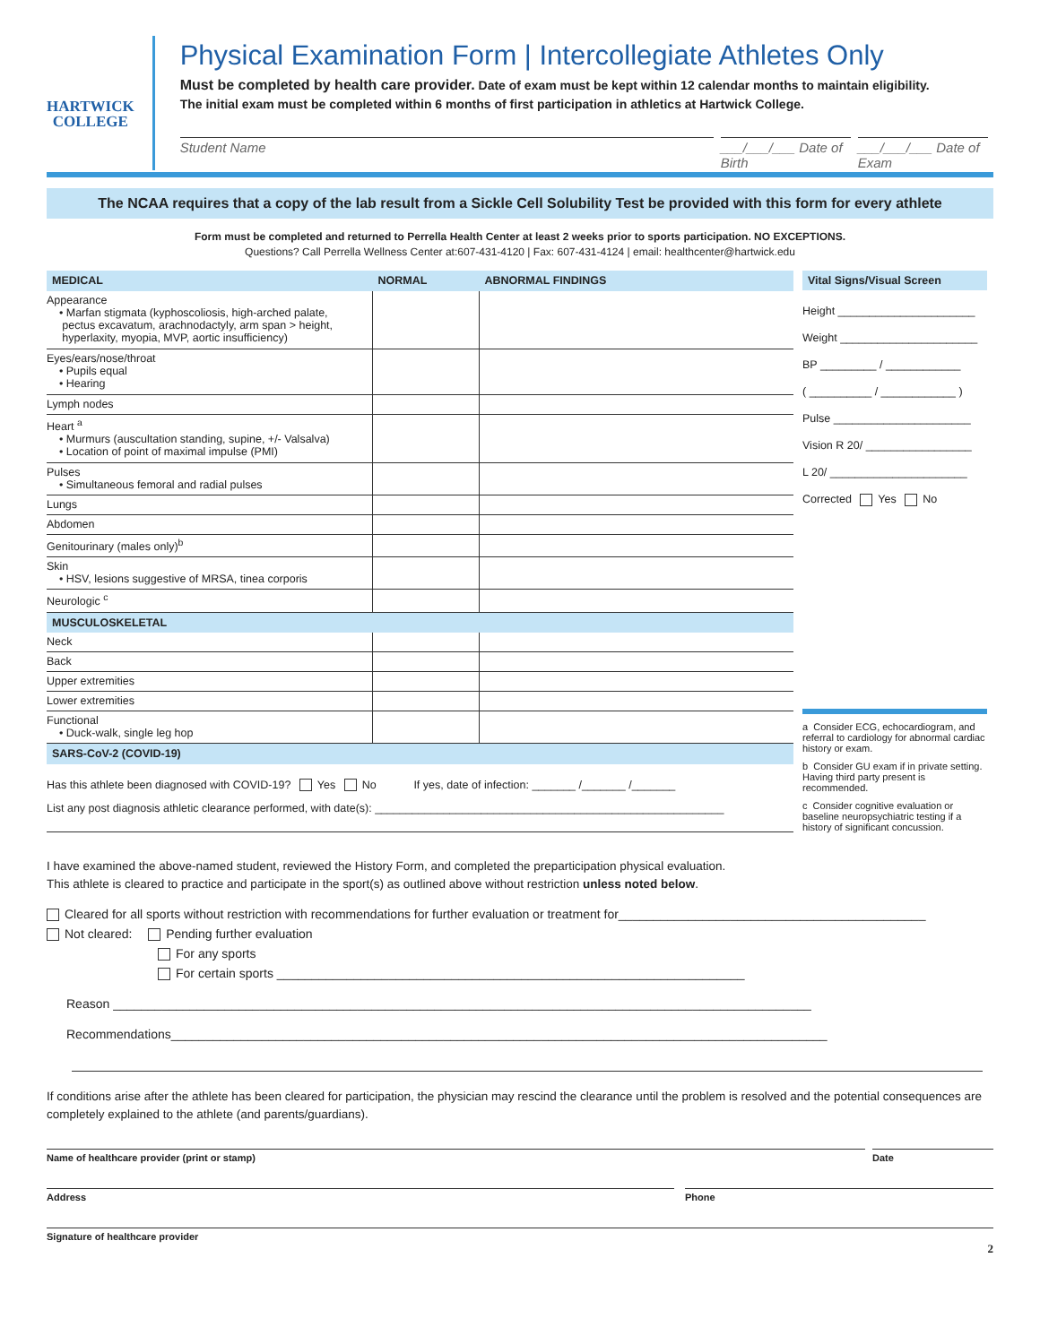HARTWICK COLLEGE
Physical Examination Form | Intercollegiate Athletes Only
Must be completed by health care provider. Date of exam must be kept within 12 calendar months to maintain eligibility.
The initial exam must be completed within 6 months of first participation in athletics at Hartwick College.
Student Name ___/___/___ Date of Birth
___/___/___ Date of Exam
The NCAA requires that a copy of the lab result from a Sickle Cell Solubility Test be provided with this form for every athlete
Form must be completed and returned to Perrella Health Center at least 2 weeks prior to sports participation. NO EXCEPTIONS.
Questions? Call Perrella Wellness Center at:607-431-4120 | Fax: 607-431-4124 | email: healthcenter@hartwick.edu
| MEDICAL | NORMAL | ABNORMAL FINDINGS |
| --- | --- | --- |
| Appearance • Marfan stigmata (kyphoscoliosis, high-arched palate, pectus excavatum, arachnodactyly, arm span > height, hyperlaxity, myopia, MVP, aortic insufficiency) | | |
| Eyes/ears/nose/throat • Pupils equal • Hearing | | |
| Lymph nodes | | |
| Heart <sup>a</sup> • Murmurs (auscultation standing, supine, +/- Valsalva) • Location of point of maximal impulse (PMI) | | |
| Pulses • Simultaneous femoral and radial pulses | | |
| Lungs | | |
| Abdomen | | |
| Genitourinary (males only)<sup>b</sup> | | |
| Skin • HSV, lesions suggestive of MRSA, tinea corporis | | |
| Neurologic <sup>c</sup> | | |
| MUSCULOSKELETAL | | |
| Neck | | |
| Back | | |
| Upper extremities | | |
| Lower extremities | | |
| Functional • Duck-walk, single leg hop | | |
| SARS-CoV-2 (COVID-19) | | |
| Has this athlete been diagnosed with COVID-19? Yes No If yes, date of infection: _______ /_______ /_______ List any post diagnosis athletic clearance performed, with date(s): ________________________________________________________ | | |
Vital Signs/Visual Screen
Height ______________________
Weight ______________________
BP _________ / ____________
( __________ / ____________ )
Pulse ______________________
Vision R 20/ _________________
L 20/ ______________________
Corrected Yes No
a Consider ECG, echocardiogram, and referral to cardiology for abnormal cardiac history or exam.
b Consider GU exam if in private setting. Having third party present is recommended.
c Consider cognitive evaluation or baseline neuropsychiatric testing if a history of significant concussion.
I have examined the above-named student, reviewed the History Form, and completed the preparticipation physical evaluation.
This athlete is cleared to practice and participate in the sport(s) as outlined above without restriction unless noted below.
Cleared for all sports without restriction with recommendations for further evaluation or treatment for____________________________________________
Not cleared: Pending further evaluation
For any sports
For certain sports ___________________________________________________________________
Reason ____________________________________________________________________________________________________
Recommendations______________________________________________________________________________________________
If conditions arise after the athlete has been cleared for participation, the physician may rescind the clearance until the problem is resolved and the potential consequences are completely explained to the athlete (and parents/guardians).
Name of healthcare provider (print or stamp)
Date
Address Phone
Signature of healthcare provider
2